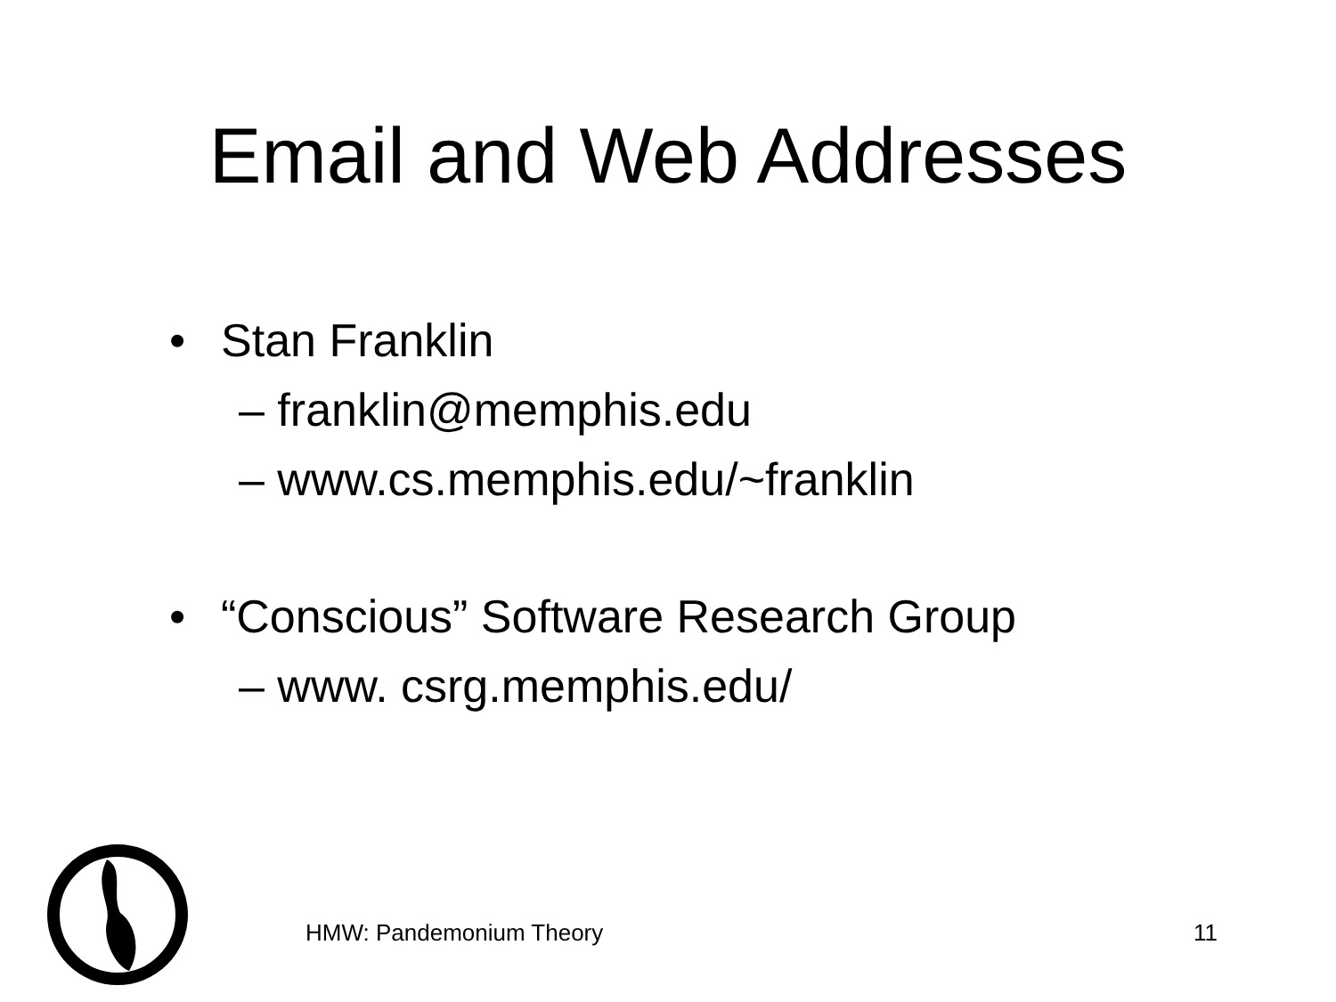Email and Web Addresses
• Stan Franklin
– franklin@memphis.edu
– www.cs.memphis.edu/~franklin
• “Conscious” Software Research Group
– www. csrg.memphis.edu/
HMW: Pandemonium Theory 11